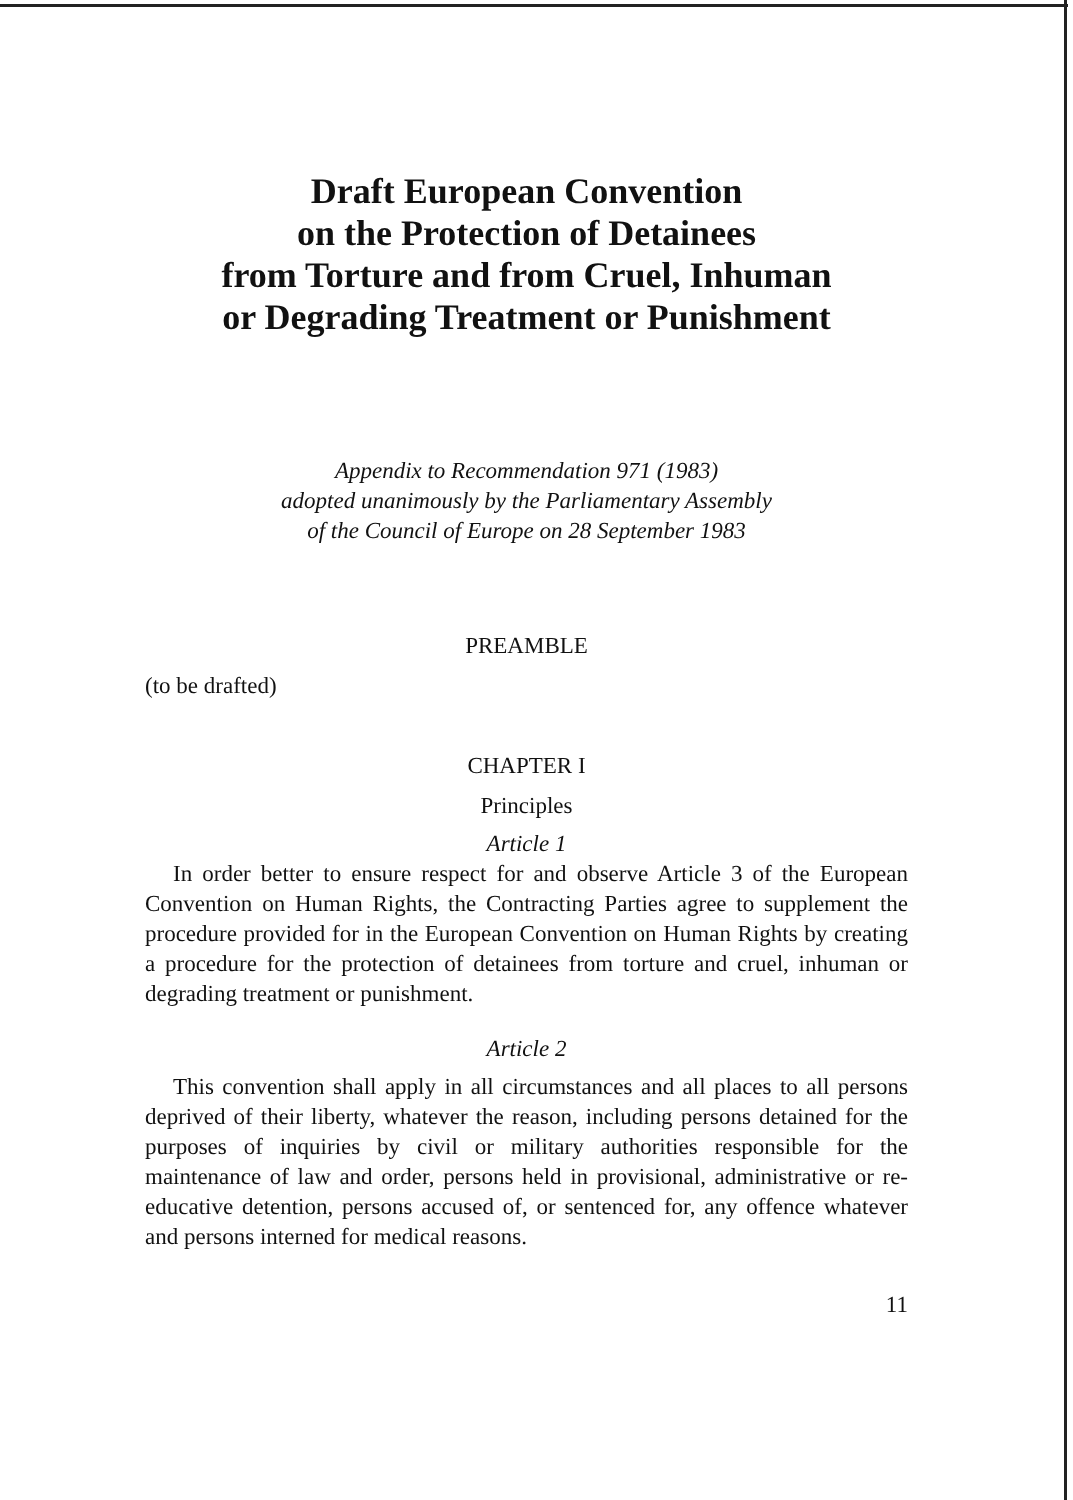Draft European Convention
on the Protection of Detainees
from Torture and from Cruel, Inhuman
or Degrading Treatment or Punishment
Appendix to Recommendation 971 (1983)
adopted unanimously by the Parliamentary Assembly
of the Council of Europe on 28 September 1983
PREAMBLE
(to be drafted)
CHAPTER I
Principles
Article 1
In order better to ensure respect for and observe Article 3 of the European Convention on Human Rights, the Contracting Parties agree to supplement the procedure provided for in the European Convention on Human Rights by creating a procedure for the protection of detainees from torture and cruel, inhuman or degrading treatment or punishment.
Article 2
This convention shall apply in all circumstances and all places to all persons deprived of their liberty, whatever the reason, including persons detained for the purposes of inquiries by civil or military authorities responsible for the maintenance of law and order, persons held in provisional, administrative or re-educative detention, persons accused of, or sentenced for, any offence whatever and persons interned for medical reasons.
11